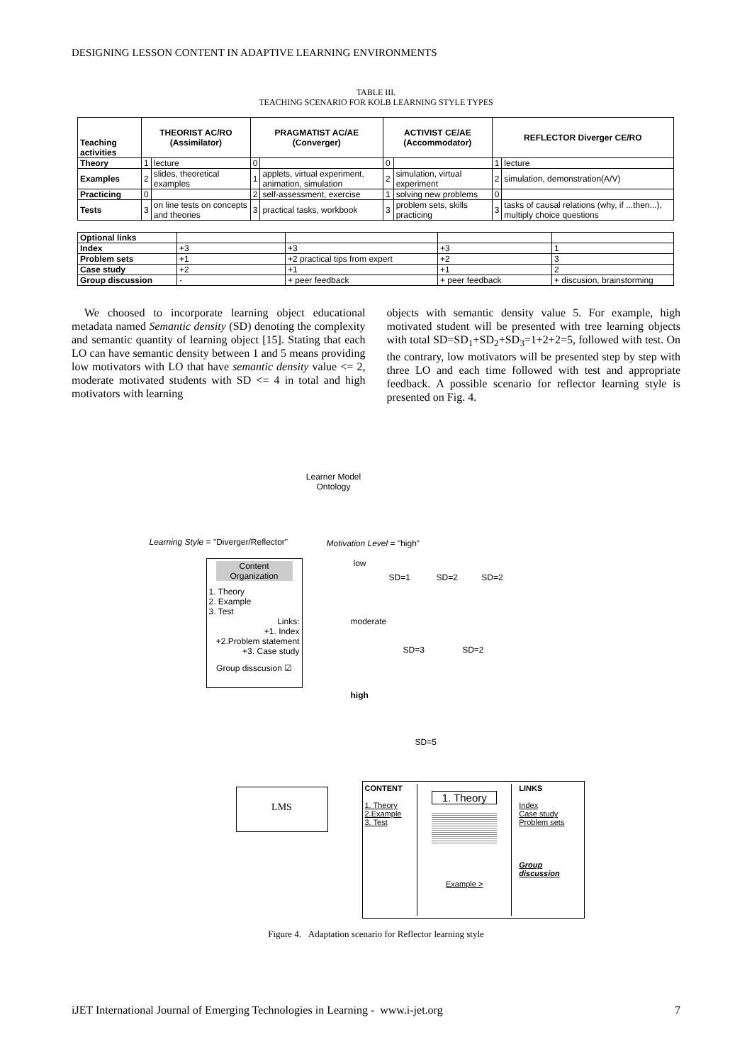DESIGNING LESSON CONTENT IN ADAPTIVE LEARNING ENVIRONMENTS
TABLE III.
TEACHING SCENARIO FOR KOLB LEARNING STYLE TYPES
| Teaching activities | THEORIST AC/RO (Assimilator) | | PRAGMATIST AC/AE (Converger) | | ACTIVIST CE/AE (Accommodator) | | REFLECTOR Diverger CE/RO | |
| --- | --- | --- | --- | --- | --- | --- | --- | --- |
| Theory | 1 | lecture | 0 | | 0 | | 1 | lecture |
| Examples | 2 | slides, theoretical examples | 1 | applets, virtual experiment, animation, simulation | 2 | simulation, virtual experiment | 2 | simulation, demonstration(A/V) |
| Practicing | 0 | | 2 | self-assessment, exercise | 1 | solving new problems | 0 | |
| Tests | 3 | on line tests on concepts and theories | 3 | practical tasks, workbook | 3 | problem sets, skills practicing | 3 | tasks of causal relations (why, if ...then...), multiply choice questions |
| Optional links | | | | |
| Index | +3 | +3 | +3 | 1 |
| Problem sets | +1 | +2 practical tips from expert | +2 | 3 |
| Case study | +2 | +1 | +1 | 2 |
| Group discussion | - | + peer feedback | + peer feedback | + discusion, brainstorming |
We choosed to incorporate learning object educational metadata named Semantic density (SD) denoting the complexity and semantic quantity of learning object [15]. Stating that each LO can have semantic density between 1 and 5 means providing low motivators with LO that have semantic density value <= 2, moderate motivated students with SD <= 4 in total and high motivators with learning
objects with semantic density value 5. For example, high motivated student will be presented with tree learning objects with total SD=SD<sub>1</sub>+SD<sub>2</sub>+SD<sub>3</sub>=1+2+2=5, followed with test. On the contrary, low motivators will be presented step by step with three LO and each time followed with test and appropriate feedback. A possible scenario for reflector learning style is presented on Fig. 4.
Learner Model
Ontology
Learning Style = "Diverger/Reflector"
Motivation Level = "high"
low
SD=1 SD=2 SD=2
moderate
SD=3 SD=2
high
SD=5
Content
Organization
1. Theory
2. Example
3. Test
Links:
+1. Index
+2.Problem statement
+3. Case study
Group disscusion ☑
LMS
CONTENT
1. Theory
2.Example
3. Test
1. Theory
Example >
LINKS
Index
Case study
Problem sets
Group discussion
Figure 4. Adaptation scenario for Reflector learning style
iJET International Journal of Emerging Technologies in Learning - www.i-jet.org 7